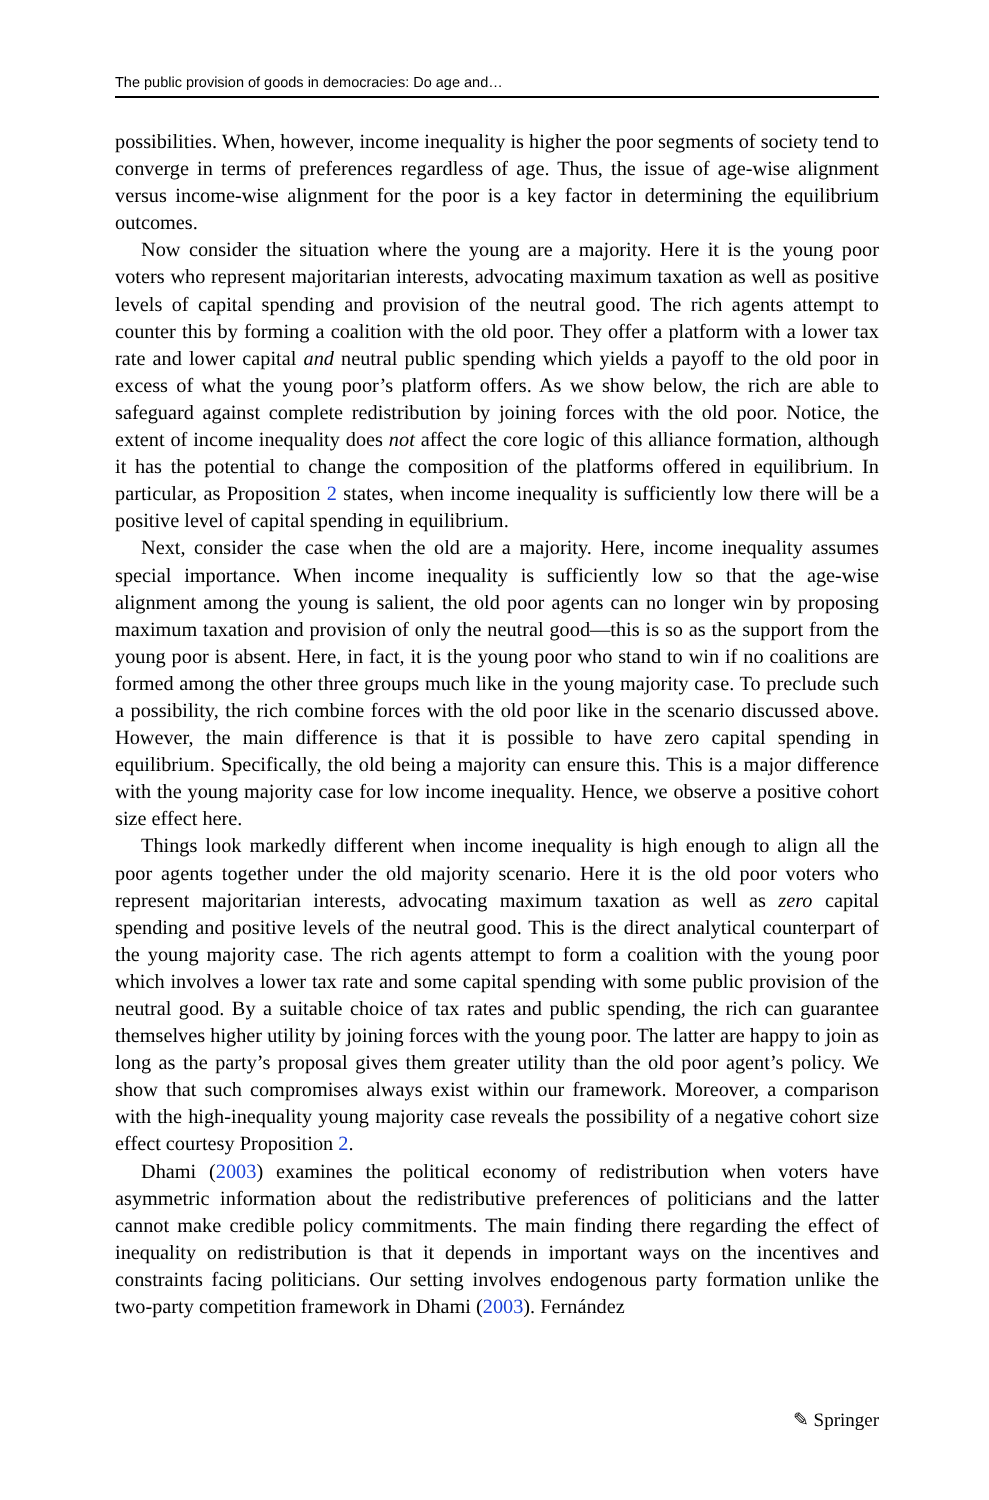The public provision of goods in democracies: Do age and…
possibilities. When, however, income inequality is higher the poor segments of society tend to converge in terms of preferences regardless of age. Thus, the issue of age-wise alignment versus income-wise alignment for the poor is a key factor in determining the equilibrium outcomes.
Now consider the situation where the young are a majority. Here it is the young poor voters who represent majoritarian interests, advocating maximum taxation as well as positive levels of capital spending and provision of the neutral good. The rich agents attempt to counter this by forming a coalition with the old poor. They offer a platform with a lower tax rate and lower capital and neutral public spending which yields a payoff to the old poor in excess of what the young poor’s platform offers. As we show below, the rich are able to safeguard against complete redistribution by joining forces with the old poor. Notice, the extent of income inequality does not affect the core logic of this alliance formation, although it has the potential to change the composition of the platforms offered in equilibrium. In particular, as Proposition 2 states, when income inequality is sufficiently low there will be a positive level of capital spending in equilibrium.
Next, consider the case when the old are a majority. Here, income inequality assumes special importance. When income inequality is sufficiently low so that the age-wise alignment among the young is salient, the old poor agents can no longer win by proposing maximum taxation and provision of only the neutral good—this is so as the support from the young poor is absent. Here, in fact, it is the young poor who stand to win if no coalitions are formed among the other three groups much like in the young majority case. To preclude such a possibility, the rich combine forces with the old poor like in the scenario discussed above. However, the main difference is that it is possible to have zero capital spending in equilibrium. Specifically, the old being a majority can ensure this. This is a major difference with the young majority case for low income inequality. Hence, we observe a positive cohort size effect here.
Things look markedly different when income inequality is high enough to align all the poor agents together under the old majority scenario. Here it is the old poor voters who represent majoritarian interests, advocating maximum taxation as well as zero capital spending and positive levels of the neutral good. This is the direct analytical counterpart of the young majority case. The rich agents attempt to form a coalition with the young poor which involves a lower tax rate and some capital spending with some public provision of the neutral good. By a suitable choice of tax rates and public spending, the rich can guarantee themselves higher utility by joining forces with the young poor. The latter are happy to join as long as the party’s proposal gives them greater utility than the old poor agent’s policy. We show that such compromises always exist within our framework. Moreover, a comparison with the high-inequality young majority case reveals the possibility of a negative cohort size effect courtesy Proposition 2.
Dhami (2003) examines the political economy of redistribution when voters have asymmetric information about the redistributive preferences of politicians and the latter cannot make credible policy commitments. The main finding there regarding the effect of inequality on redistribution is that it depends in important ways on the incentives and constraints facing politicians. Our setting involves endogenous party formation unlike the two-party competition framework in Dhami (2003). Fernández
✎ Springer